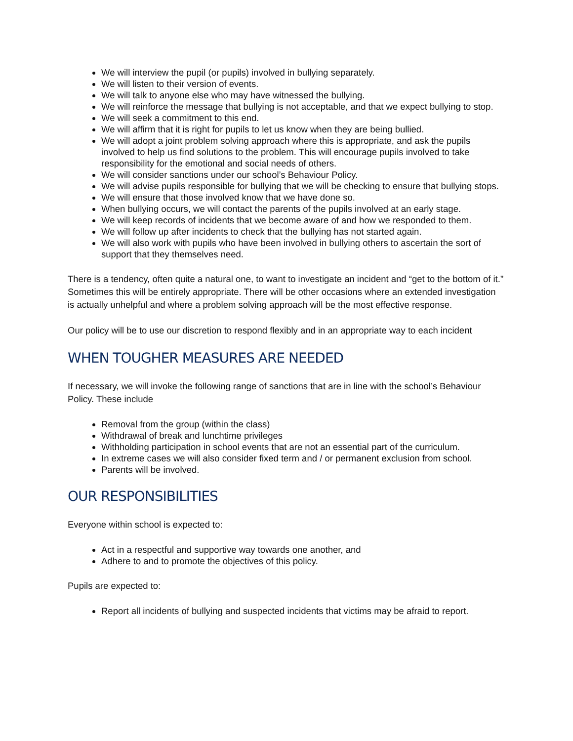We will interview the pupil (or pupils) involved in bullying separately.
We will listen to their version of events.
We will talk to anyone else who may have witnessed the bullying.
We will reinforce the message that bullying is not acceptable, and that we expect bullying to stop.
We will seek a commitment to this end.
We will affirm that it is right for pupils to let us know when they are being bullied.
We will adopt a joint problem solving approach where this is appropriate, and ask the pupils involved to help us find solutions to the problem. This will encourage pupils involved to take responsibility for the emotional and social needs of others.
We will consider sanctions under our school’s Behaviour Policy.
We will advise pupils responsible for bullying that we will be checking to ensure that bullying stops.
We will ensure that those involved know that we have done so.
When bullying occurs, we will contact the parents of the pupils involved at an early stage.
We will keep records of incidents that we become aware of and how we responded to them.
We will follow up after incidents to check that the bullying has not started again.
We will also work with pupils who have been involved in bullying others to ascertain the sort of support that they themselves need.
There is a tendency, often quite a natural one, to want to investigate an incident and “get to the bottom of it.” Sometimes this will be entirely appropriate. There will be other occasions where an extended investigation is actually unhelpful and where a problem solving approach will be the most effective response.
Our policy will be to use our discretion to respond flexibly and in an appropriate way to each incident
WHEN TOUGHER MEASURES ARE NEEDED
If necessary, we will invoke the following range of sanctions that are in line with the school’s Behaviour Policy. These include
Removal from the group (within the class)
Withdrawal of break and lunchtime privileges
Withholding participation in school events that are not an essential part of the curriculum.
In extreme cases we will also consider fixed term and / or permanent exclusion from school.
Parents will be involved.
OUR RESPONSIBILITIES
Everyone within school is expected to:
Act in a respectful and supportive way towards one another, and
Adhere to and to promote the objectives of this policy.
Pupils are expected to:
Report all incidents of bullying and suspected incidents that victims may be afraid to report.